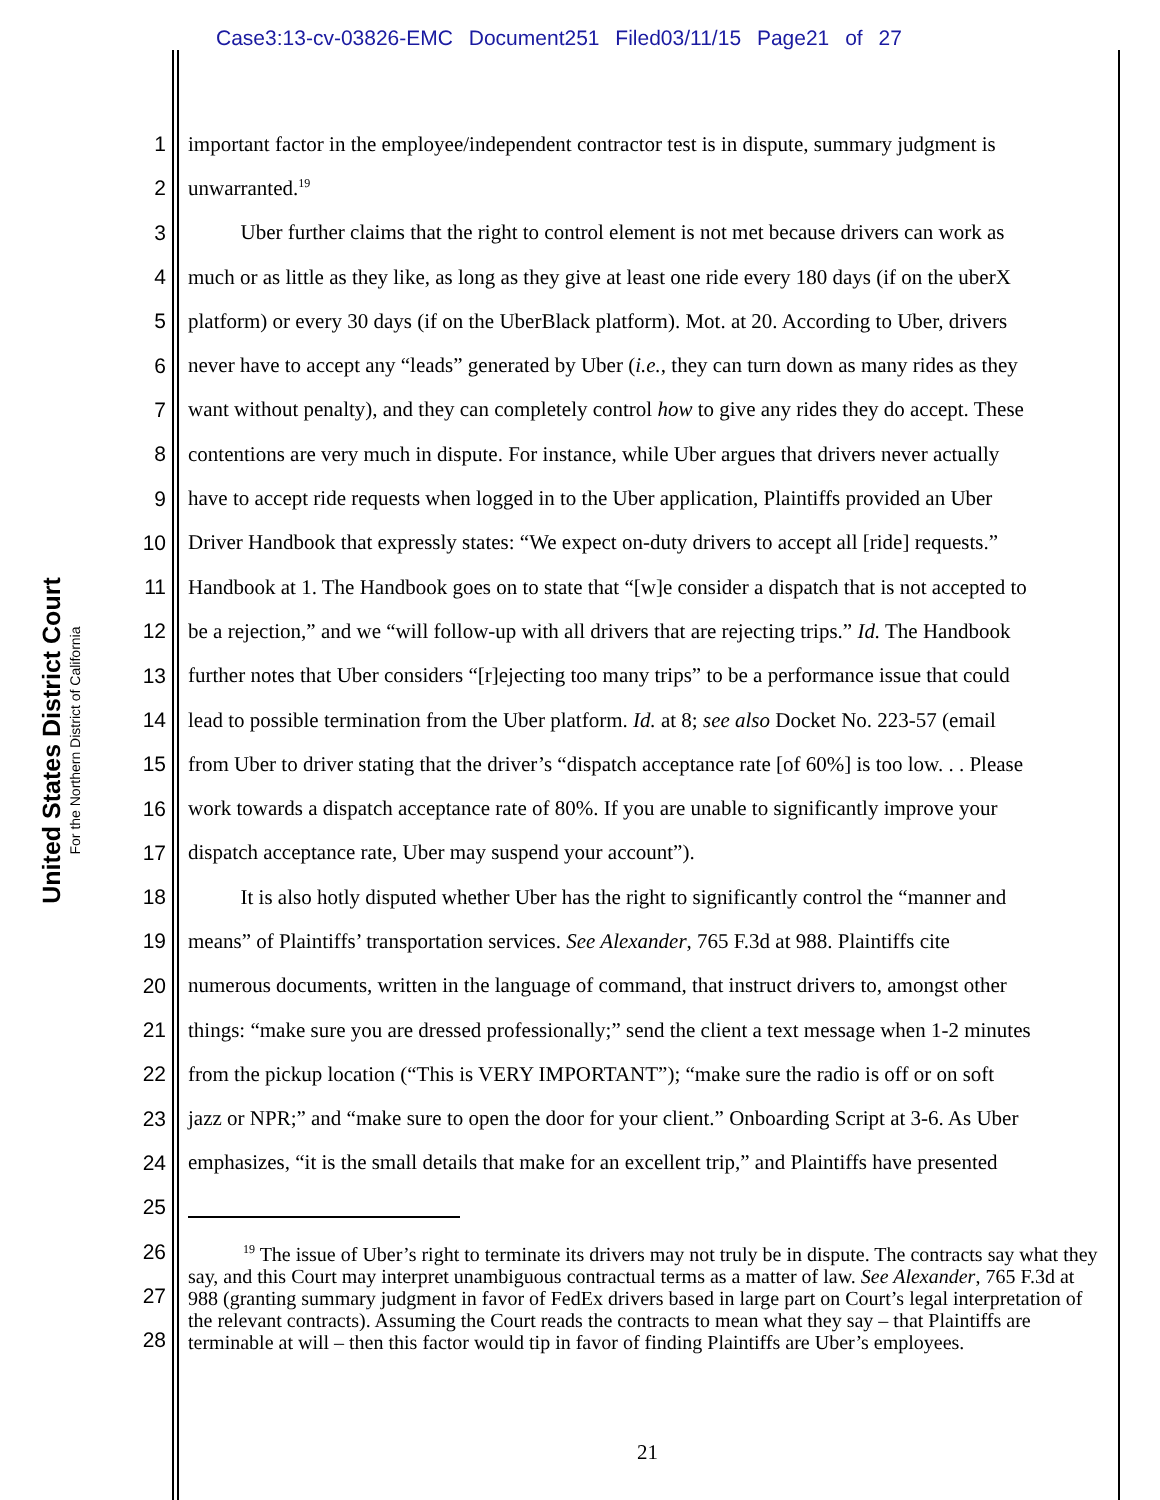Case3:13-cv-03826-EMC Document251 Filed03/11/15 Page21 of 27
United States District Court
For the Northern District of California
1 important factor in the employee/independent contractor test is in dispute, summary judgment is
2 unwarranted.<sup>19</sup>
3   Uber further claims that the right to control element is not met because drivers can work as
4 much or as little as they like, as long as they give at least one ride every 180 days (if on the uberX
5 platform) or every 30 days (if on the UberBlack platform). Mot. at 20. According to Uber, drivers
6 never have to accept any “leads” generated by Uber (i.e., they can turn down as many rides as they
7 want without penalty), and they can completely control how to give any rides they do accept. These
8 contentions are very much in dispute. For instance, while Uber argues that drivers never actually
9 have to accept ride requests when logged in to the Uber application, Plaintiffs provided an Uber
10 Driver Handbook that expressly states: “We expect on-duty drivers to accept all [ride] requests.”
11 Handbook at 1. The Handbook goes on to state that “[w]e consider a dispatch that is not accepted to
12 be a rejection,” and we “will follow-up with all drivers that are rejecting trips.” Id. The Handbook
13 further notes that Uber considers “[r]ejecting too many trips” to be a performance issue that could
14 lead to possible termination from the Uber platform. Id. at 8; see also Docket No. 223-57 (email
15 from Uber to driver stating that the driver’s “dispatch acceptance rate [of 60%] is too low. . . Please
16 work towards a dispatch acceptance rate of 80%. If you are unable to significantly improve your
17 dispatch acceptance rate, Uber may suspend your account”).
18   It is also hotly disputed whether Uber has the right to significantly control the “manner and
19 means” of Plaintiffs’ transportation services. See Alexander, 765 F.3d at 988. Plaintiffs cite
20 numerous documents, written in the language of command, that instruct drivers to, amongst other
21 things: “make sure you are dressed professionally;” send the client a text message when 1-2 minutes
22 from the pickup location (“This is VERY IMPORTANT”); “make sure the radio is off or on soft
23 jazz or NPR;” and “make sure to open the door for your client.” Onboarding Script at 3-6. As Uber
24 emphasizes, “it is the small details that make for an excellent trip,” and Plaintiffs have presented
25
26
27
28
    <sup>19</sup> The issue of Uber’s right to terminate its drivers may not truly be in dispute. The contracts say what they say, and this Court may interpret unambiguous contractual terms as a matter of law. See Alexander, 765 F.3d at 988 (granting summary judgment in favor of FedEx drivers based in large part on Court’s legal interpretation of the relevant contracts). Assuming the Court reads the contracts to mean what they say – that Plaintiffs are terminable at will – then this factor would tip in favor of finding Plaintiffs are Uber’s employees.
21